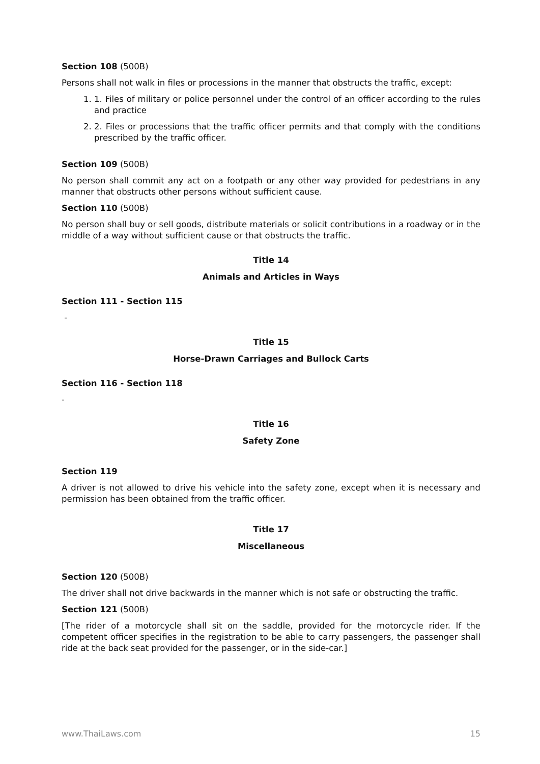Section 108 (500B)
Persons shall not walk in files or processions in the manner that obstructs the traffic, except:
1. 1. Files of military or police personnel under the control of an officer according to the rules and practice
2. 2. Files or processions that the traffic officer permits and that comply with the conditions prescribed by the traffic officer.
Section 109 (500B)
No person shall commit any act on a footpath or any other way provided for pedestrians in any manner that obstructs other persons without sufficient cause.
Section 110 (500B)
No person shall buy or sell goods, distribute materials or solicit contributions in a roadway or in the middle of a way without sufficient cause or that obstructs the traffic.
Title 14
Animals and Articles in Ways
Section 111 - Section 115
-
Title 15
Horse-Drawn Carriages and Bullock Carts
Section 116 - Section 118
-
Title 16
Safety Zone
Section 119
A driver is not allowed to drive his vehicle into the safety zone, except when it is necessary and permission has been obtained from the traffic officer.
Title 17
Miscellaneous
Section 120 (500B)
The driver shall not drive backwards in the manner which is not safe or obstructing the traffic.
Section 121 (500B)
[The rider of a motorcycle shall sit on the saddle, provided for the motorcycle rider. If the competent officer specifies in the registration to be able to carry passengers, the passenger shall ride at the back seat provided for the passenger, or in the side-car.]
www.ThaiLaws.com 15